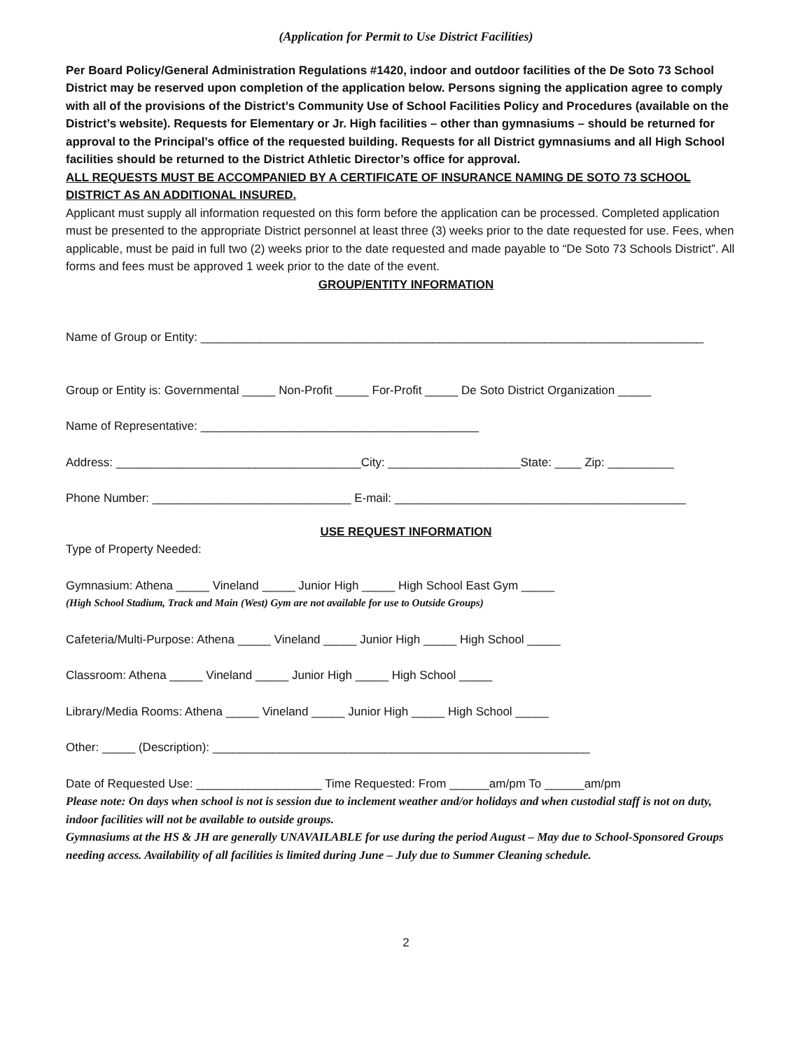(Application for Permit to Use District Facilities)
Per Board Policy/General Administration Regulations #1420, indoor and outdoor facilities of the De Soto 73 School District may be reserved upon completion of the application below. Persons signing the application agree to comply with all of the provisions of the District’s Community Use of School Facilities Policy and Procedures (available on the District’s website). Requests for Elementary or Jr. High facilities – other than gymnasiums – should be returned for approval to the Principal’s office of the requested building. Requests for all District gymnasiums and all High School facilities should be returned to the District Athletic Director’s office for approval.
ALL REQUESTS MUST BE ACCOMPANIED BY A CERTIFICATE OF INSURANCE NAMING DE SOTO 73 SCHOOL DISTRICT AS AN ADDITIONAL INSURED.
Applicant must supply all information requested on this form before the application can be processed. Completed application must be presented to the appropriate District personnel at least three (3) weeks prior to the date requested for use. Fees, when applicable, must be paid in full two (2) weeks prior to the date requested and made payable to “De Soto 73 Schools District”. All forms and fees must be approved 1 week prior to the date of the event.
GROUP/ENTITY INFORMATION
Name of Group or Entity: ____________________________________________________________________________
Group or Entity is: Governmental _____ Non-Profit _____ For-Profit _____ De Soto District Organization _____
Name of Representative: __________________________________________
Address: _____________________________________City: ____________________State: ____ Zip: __________
Phone Number: ______________________________ E-mail: ____________________________________________
USE REQUEST INFORMATION
Type of Property Needed:
Gymnasium: Athena _____ Vineland _____ Junior High _____ High School East Gym _____
(High School Stadium, Track and Main (West) Gym are not available for use to Outside Groups)
Cafeteria/Multi-Purpose: Athena _____ Vineland _____ Junior High _____ High School _____
Classroom: Athena _____ Vineland _____ Junior High _____ High School _____
Library/Media Rooms: Athena _____ Vineland _____ Junior High _____ High School _____
Other: _____ (Description): _________________________________________________________
Date of Requested Use: ___________________ Time Requested: From ______am/pm To ______am/pm
Please note: On days when school is not is session due to inclement weather and/or holidays and when custodial staff is not on duty, indoor facilities will not be available to outside groups.
Gymnasiums at the HS & JH are generally UNAVAILABLE for use during the period August – May due to School-Sponsored Groups needing access. Availability of all facilities is limited during June – July due to Summer Cleaning schedule.
2